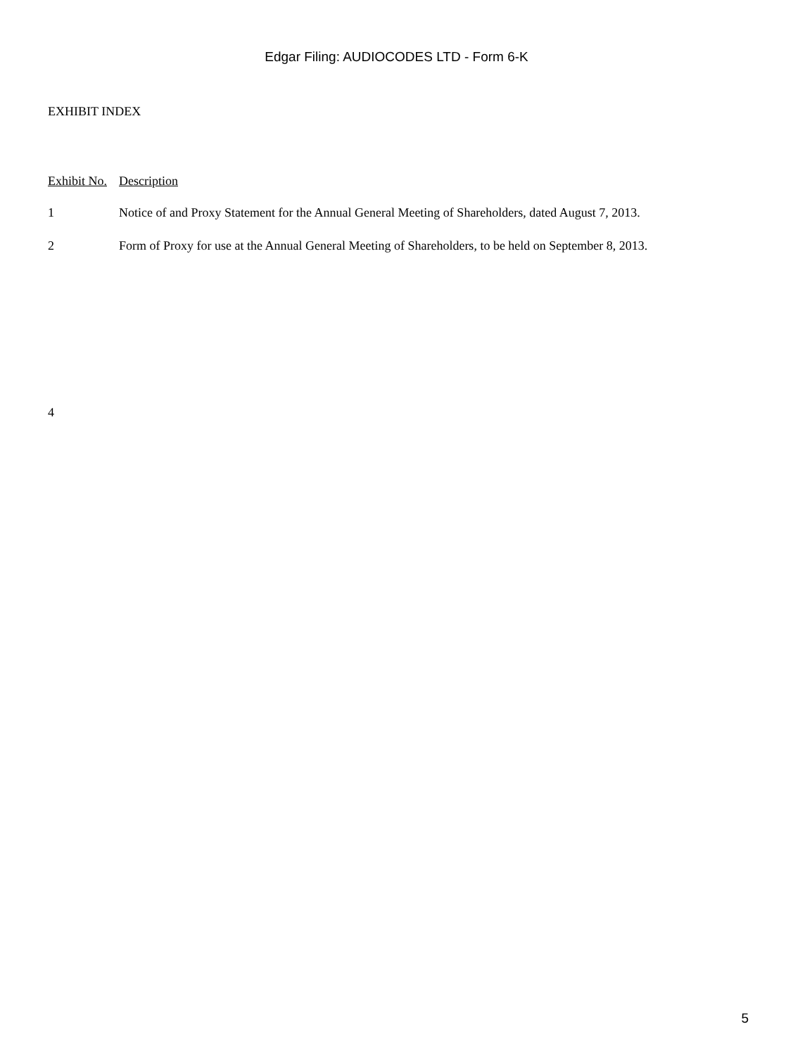Edgar Filing: AUDIOCODES LTD - Form 6-K
EXHIBIT INDEX
| Exhibit No. | Description |
| --- | --- |
| 1 | Notice of and Proxy Statement for the Annual General Meeting of Shareholders, dated August 7, 2013. |
| 2 | Form of Proxy for use at the Annual General Meeting of Shareholders, to be held on September 8, 2013. |
4
5